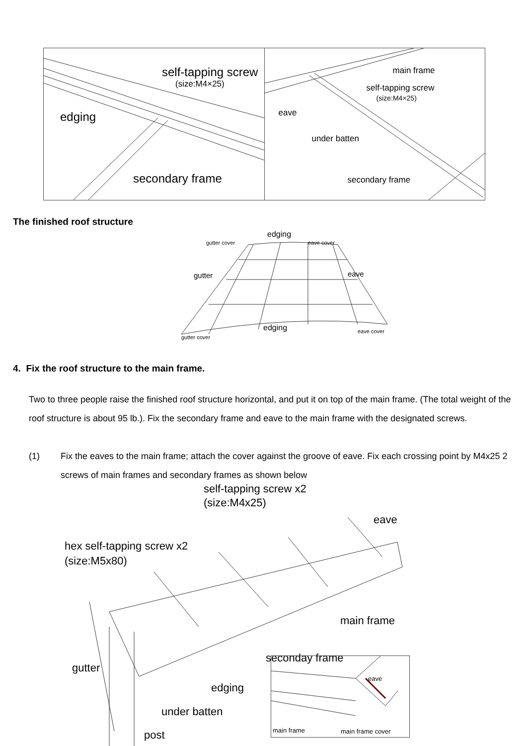self-tapping screw
(size:M4×25)
edging
secondary frame
main frame
self-tapping screw
(size:M4×25)
eave
under batten
secondary frame
The finished roof structure
edging
gutter cover eave cover
gutter eave
edging eave cover
gutter cover
4. Fix the roof structure to the main frame.
Two to three people raise the finished roof structure horizontal, and put it on top of the main frame. (The total weight of the roof structure is about 95 lb.). Fix the secondary frame and eave to the main frame with the designated screws.
(1) Fix the eaves to the main frame; attach the cover against the groove of eave. Fix each crossing point by M4x25 2 screws of main frames and secondary frames as shown below
self-tapping screw x2
(size:M4x25)
eave
hex self-tapping screw x2
(size:M5x80)
main frame
seconday frame
gutter
edging
under batten
post
eave
main frame main frame cover